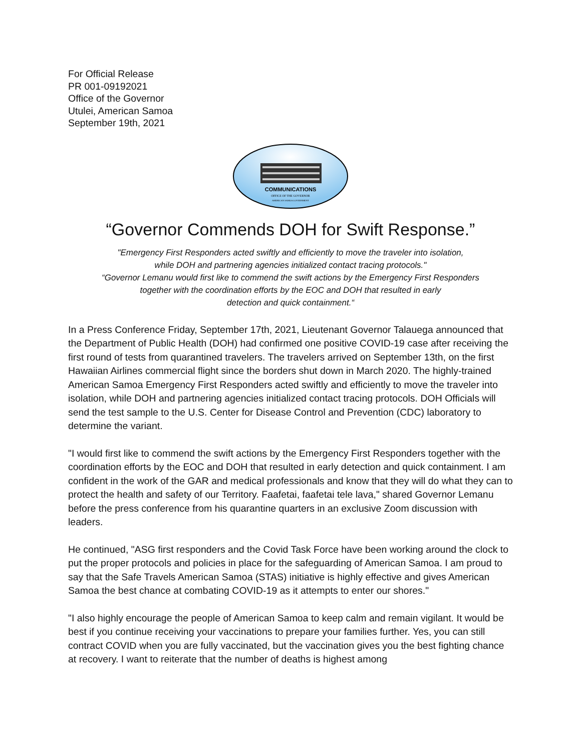For Official Release
PR 001-09192021
Office of the Governor
Utulei, American Samoa
September 19th, 2021
COMMUNICATIONS
OFFICE OF THE GOVERNOR
AMERICAN SAMOA GOVERNMENT
“Governor Commends DOH for Swift Response.”
"Emergency First Responders acted swiftly and efficiently to move the traveler into isolation,
while DOH and partnering agencies initialized contact tracing protocols."
“Governor Lemanu would first like to commend the swift actions by the Emergency First Responders
together with the coordination efforts by the EOC and DOH that resulted in early
detection and quick containment.“
In a Press Conference Friday, September 17th, 2021, Lieutenant Governor Talauega announced that the Department of Public Health (DOH) had confirmed one positive COVID-19 case after receiving the first round of tests from quarantined travelers. The travelers arrived on September 13th, on the first Hawaiian Airlines commercial flight since the borders shut down in March 2020. The highly-trained American Samoa Emergency First Responders acted swiftly and efficiently to move the traveler into isolation, while DOH and partnering agencies initialized contact tracing protocols. DOH Officials will send the test sample to the U.S. Center for Disease Control and Prevention (CDC) laboratory to determine the variant.
"I would first like to commend the swift actions by the Emergency First Responders together with the coordination efforts by the EOC and DOH that resulted in early detection and quick containment. I am confident in the work of the GAR and medical professionals and know that they will do what they can to protect the health and safety of our Territory. Faafetai, faafetai tele lava," shared Governor Lemanu before the press conference from his quarantine quarters in an exclusive Zoom discussion with leaders.
He continued, "ASG first responders and the Covid Task Force have been working around the clock to put the proper protocols and policies in place for the safeguarding of American Samoa. I am proud to say that the Safe Travels American Samoa (STAS) initiative is highly effective and gives American Samoa the best chance at combating COVID-19 as it attempts to enter our shores."
"I also highly encourage the people of American Samoa to keep calm and remain vigilant. It would be best if you continue receiving your vaccinations to prepare your families further. Yes, you can still contract COVID when you are fully vaccinated, but the vaccination gives you the best fighting chance at recovery. I want to reiterate that the number of deaths is highest among